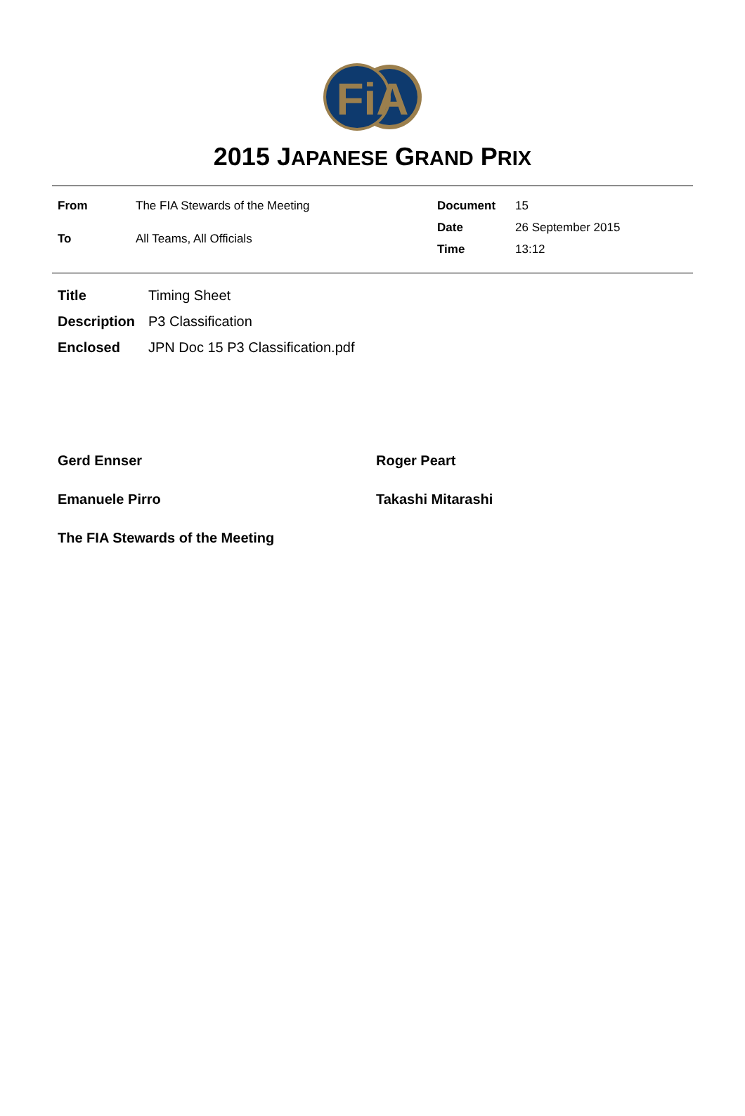FiA
2015 JAPANESE GRAND PRIX
| From | The FIA Stewards of the Meeting |
| To | All Teams, All Officials |
| Document | 15 |
| Date | 26 September 2015 |
| Time | 13:12 |
| Title | Timing Sheet |
| Description | P3 Classification |
| Enclosed | JPN Doc 15 P3 Classification.pdf |
Gerd Ennser
Roger Peart
Emanuele Pirro
Takashi Mitarashi
The FIA Stewards of the Meeting